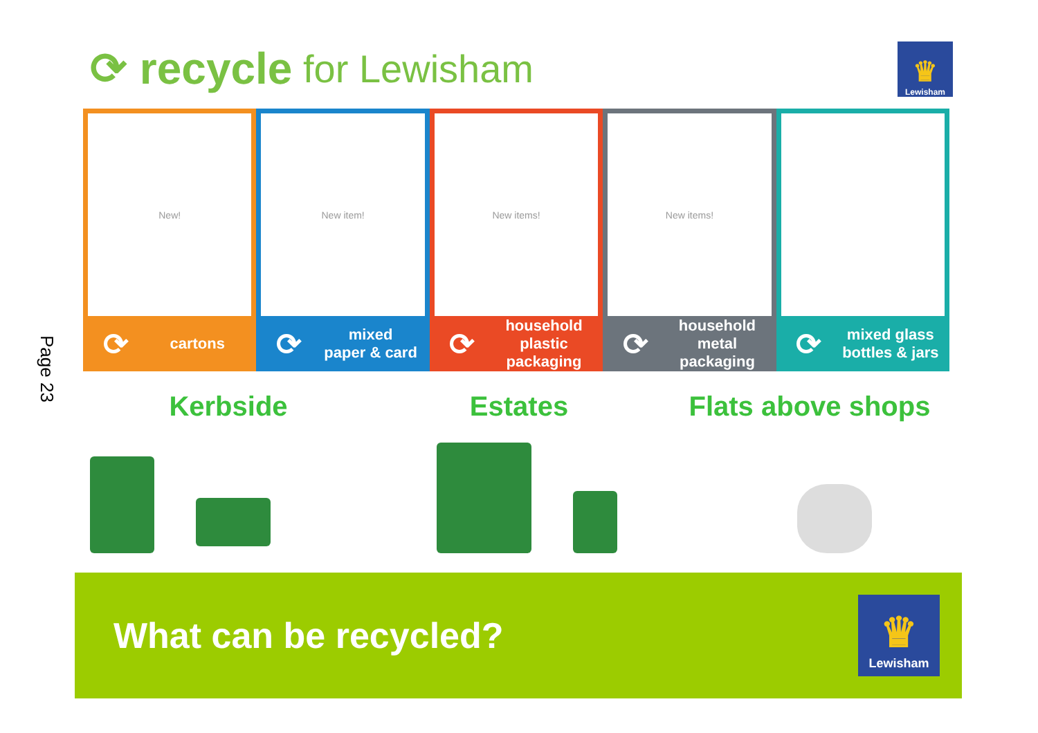Page 23
⟳ recycle for Lewisham ♛
Lewisham
New!
⟳ cartons
New item!
⟳ mixed
paper & card
New items!
⟳ household plastic
packaging
New items!
⟳ household metal
packaging
⟳ mixed glass
bottles & jars
Kerbside Estates Flats above shops
What can be recycled?
♛
Lewisham